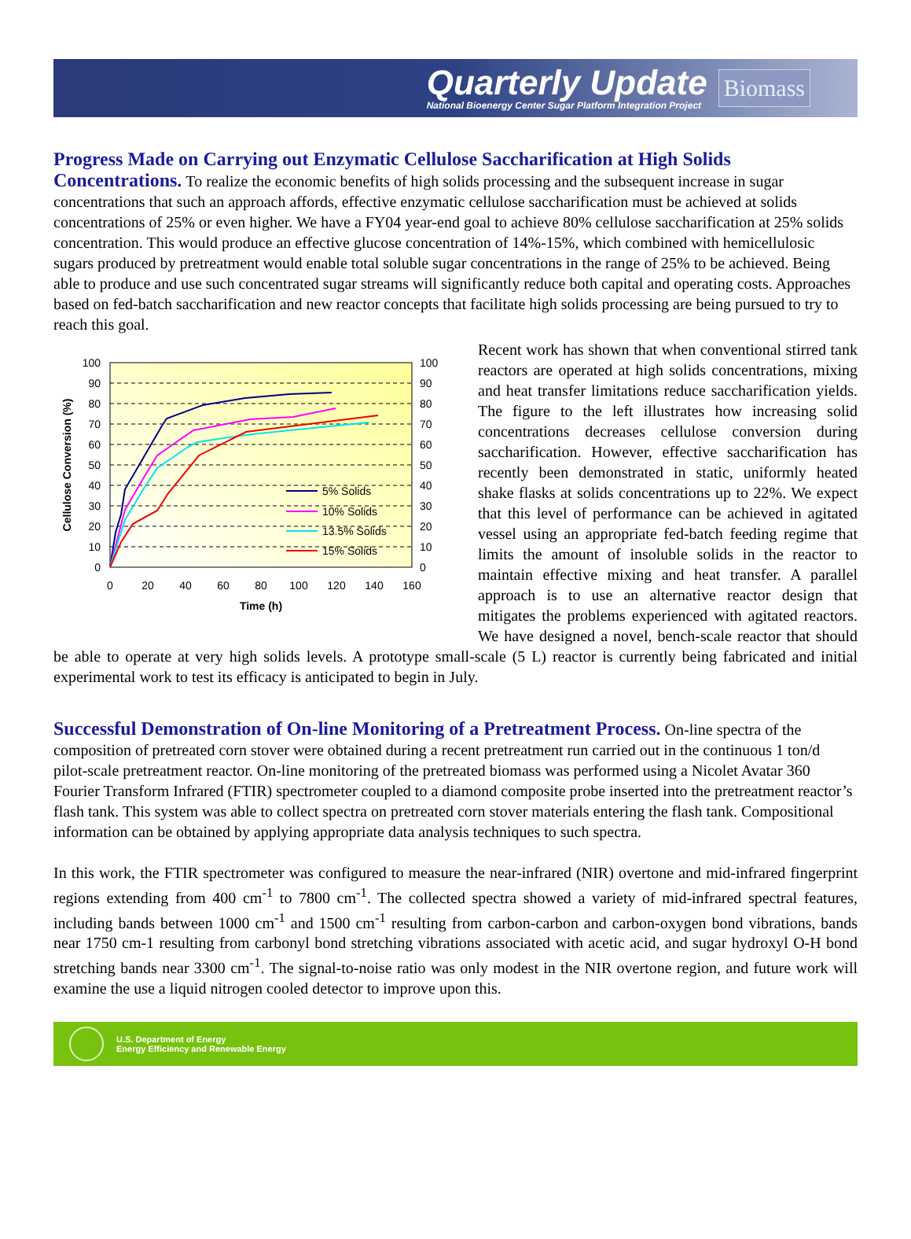Quarterly Update
National Bioenergy Center Sugar Platform Integration Project
Biomass
Progress Made on Carrying out Enzymatic Cellulose Saccharification at High Solids Concentrations.
To realize the economic benefits of high solids processing and the subsequent increase in sugar concentrations that such an approach affords, effective enzymatic cellulose saccharification must be achieved at solids concentrations of 25% or even higher. We have a FY04 year-end goal to achieve 80% cellulose saccharification at 25% solids concentration. This would produce an effective glucose concentration of 14%-15%, which combined with hemicellulosic sugars produced by pretreatment would enable total soluble sugar concentrations in the range of 25% to be achieved. Being able to produce and use such concentrated sugar streams will significantly reduce both capital and operating costs. Approaches based on fed-batch saccharification and new reactor concepts that facilitate high solids processing are being pursued to try to reach this goal.
100
90
80
70
60
50
40
30
20
10
0
100
90
80
70
60
50
40
30
20
10
0
0
20
40
60
80
100
120
140
160
Time (h)
Cellulose Conversion (%)
5% Solids
10% Solids
13.5% Solids
15% Solids
Recent work has shown that when conventional stirred tank reactors are operated at high solids concentrations, mixing and heat transfer limitations reduce saccharification yields. The figure to the left illustrates how increasing solid concentrations decreases cellulose conversion during saccharification. However, effective saccharification has recently been demonstrated in static, uniformly heated shake flasks at solids concentrations up to 22%. We expect that this level of performance can be achieved in agitated vessel using an appropriate fed-batch feeding regime that limits the amount of insoluble solids in the reactor to maintain effective mixing and heat transfer. A parallel approach is to use an alternative reactor design that mitigates the problems experienced with agitated reactors. We have designed a novel, bench-scale reactor that should be able to operate at very high solids levels. A prototype small-scale (5 L) reactor is currently being fabricated and initial experimental work to test its efficacy is anticipated to begin in July.
Successful Demonstration of On-line Monitoring of a Pretreatment Process.
On-line spectra of the composition of pretreated corn stover were obtained during a recent pretreatment run carried out in the continuous 1 ton/d pilot-scale pretreatment reactor. On-line monitoring of the pretreated biomass was performed using a Nicolet Avatar 360 Fourier Transform Infrared (FTIR) spectrometer coupled to a diamond composite probe inserted into the pretreatment reactor’s flash tank. This system was able to collect spectra on pretreated corn stover materials entering the flash tank. Compositional information can be obtained by applying appropriate data analysis techniques to such spectra.
In this work, the FTIR spectrometer was configured to measure the near-infrared (NIR) overtone and mid-infrared fingerprint regions extending from 400 cm<sup>-1</sup> to 7800 cm<sup>-1</sup>. The collected spectra showed a variety of mid-infrared spectral features, including bands between 1000 cm<sup>-1</sup> and 1500 cm<sup>-1</sup> resulting from carbon-carbon and carbon-oxygen bond vibrations, bands near 1750 cm-1 resulting from carbonyl bond stretching vibrations associated with acetic acid, and sugar hydroxyl O-H bond stretching bands near 3300 cm<sup>-1</sup>. The signal-to-noise ratio was only modest in the NIR overtone region, and future work will examine the use a liquid nitrogen cooled detector to improve upon this.
U.S. Department of Energy
Energy Efficiency and Renewable Energy